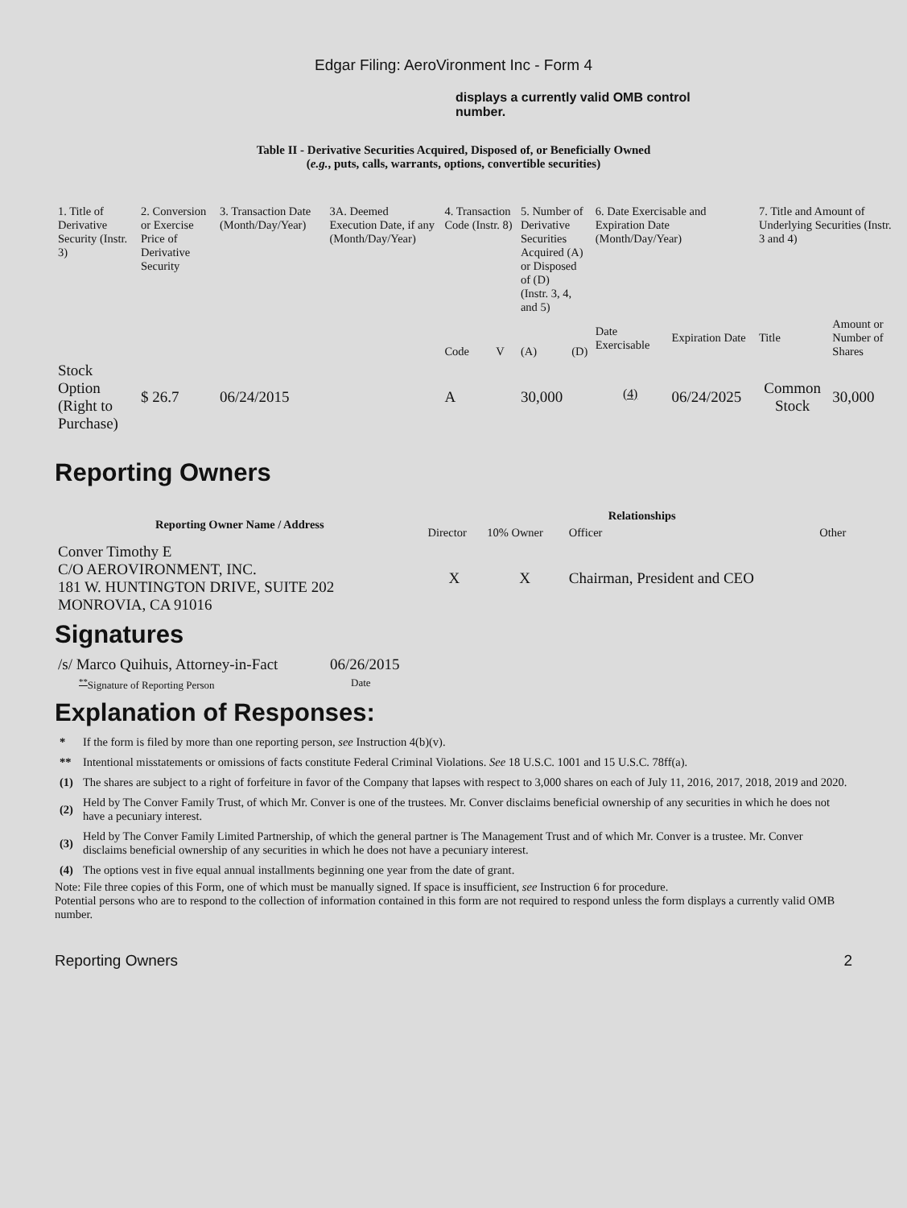Edgar Filing: AeroVironment Inc - Form 4
displays a currently valid OMB control number.
Table II - Derivative Securities Acquired, Disposed of, or Beneficially Owned
(e.g., puts, calls, warrants, options, convertible securities)
| 1. Title of Derivative Security (Instr. 3) | 2. Conversion or Exercise Price of Derivative Security | 3. Transaction Date (Month/Day/Year) | 3A. Deemed Execution Date, if any (Month/Day/Year) | 4. Transaction Code (Instr. 8) | | 5. Number of Derivative Securities Acquired (A) or Disposed of (D) (Instr. 3, 4, and 5) | | 6. Date Exercisable and Expiration Date (Month/Day/Year) | | 7. Title and Amount of Underlying Securities (Instr. 3 and 4) | |
| --- | --- | --- | --- | --- | --- | --- | --- | --- | --- | --- | --- |
| | | | | Code | V | (A) | (D) | Date Exercisable | Expiration Date | Title | Amount or Number of Shares |
| Stock Option (Right to Purchase) | $ 26.7 | 06/24/2015 | | A | | 30,000 | | <sup>(4)</sup> | 06/24/2025 | Common Stock | 30,000 |
Reporting Owners
| Reporting Owner Name / Address | Relationships | | | |
| --- | --- | --- | --- | --- |
| | Director | 10% Owner | Officer | Other |
| Conver Timothy E C/O AEROVIRONMENT, INC. 181 W. HUNTINGTON DRIVE, SUITE 202 MONROVIA, CA 91016 | X | X | Chairman, President and CEO | |
Signatures
| /s/ Marco Quihuis, Attorney-in-Fact | 06/26/2015 |
| <sup>**</sup> Signature of Reporting Person | Date |
Explanation of Responses:
| * | If the form is filed by more than one reporting person, see Instruction 4(b)(v). |
| ** | Intentional misstatements or omissions of facts constitute Federal Criminal Violations. See 18 U.S.C. 1001 and 15 U.S.C. 78ff(a). |
| (1) | The shares are subject to a right of forfeiture in favor of the Company that lapses with respect to 3,000 shares on each of July 11, 2016, 2017, 2018, 2019 and 2020. |
| (2) | Held by The Conver Family Trust, of which Mr. Conver is one of the trustees. Mr. Conver disclaims beneficial ownership of any securities in which he does not have a pecuniary interest. |
| (3) | Held by The Conver Family Limited Partnership, of which the general partner is The Management Trust and of which Mr. Conver is a trustee. Mr. Conver disclaims beneficial ownership of any securities in which he does not have a pecuniary interest. |
| (4) | The options vest in five equal annual installments beginning one year from the date of grant. |
Note: File three copies of this Form, one of which must be manually signed. If space is insufficient, see Instruction 6 for procedure.
Potential persons who are to respond to the collection of information contained in this form are not required to respond unless the form displays a currently valid OMB number.
Reporting Owners 2